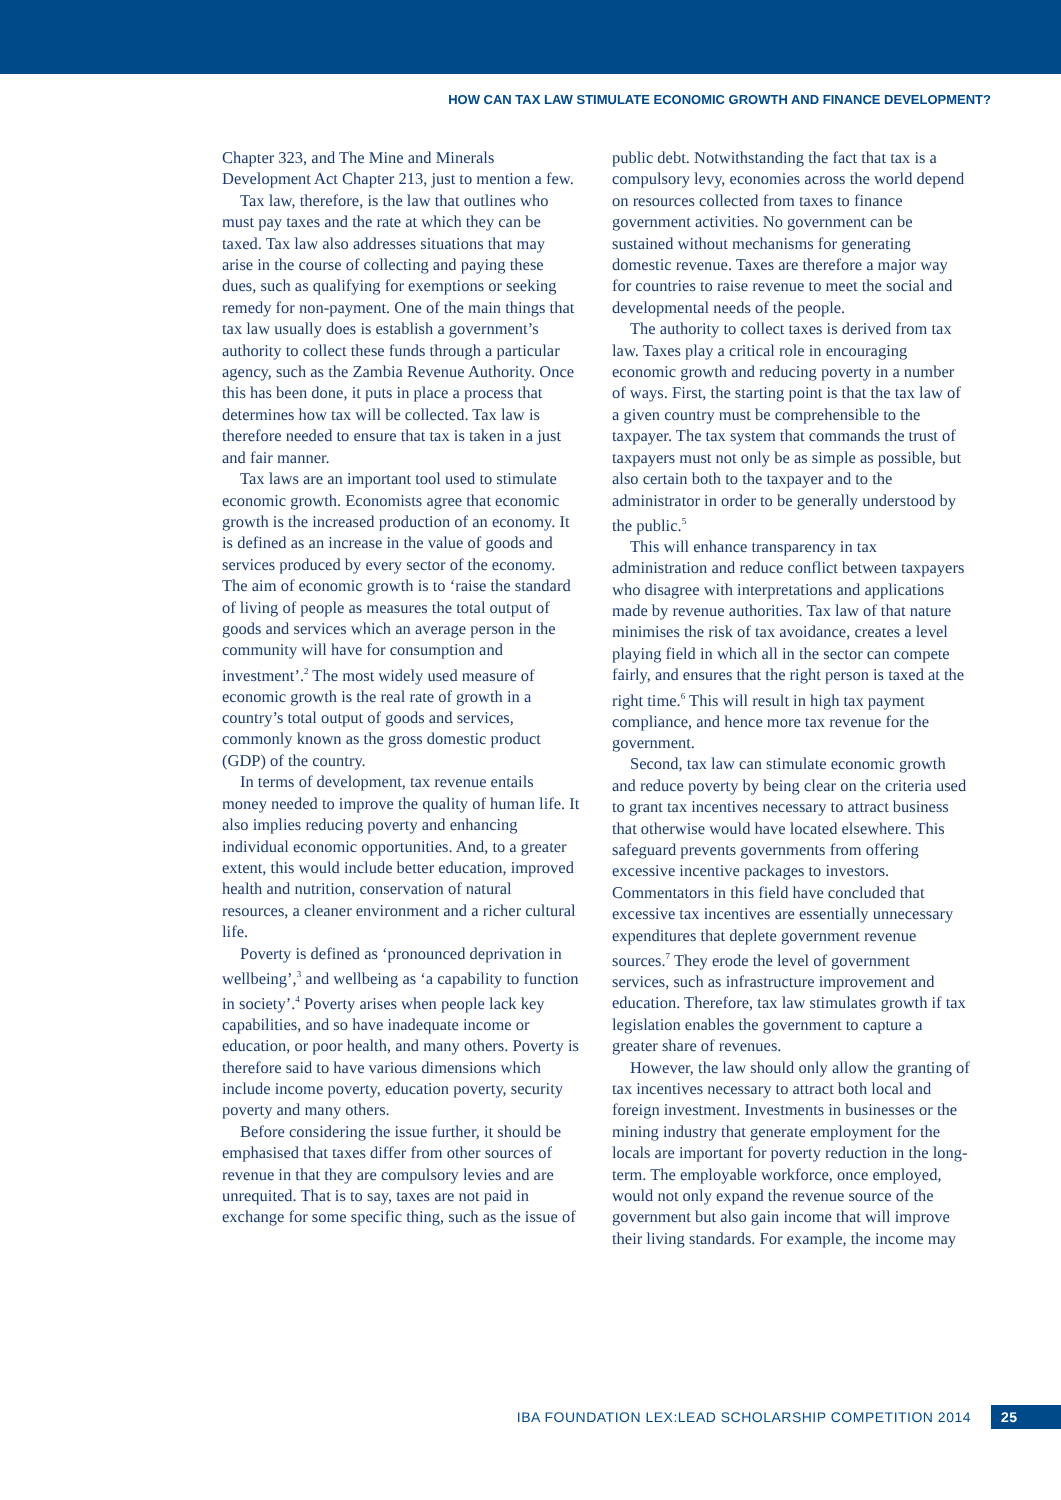HOW CAN TAX LAW STIMULATE ECONOMIC GROWTH AND FINANCE DEVELOPMENT?
Chapter 323, and The Mine and Minerals Development Act Chapter 213, just to mention a few.
Tax law, therefore, is the law that outlines who must pay taxes and the rate at which they can be taxed. Tax law also addresses situations that may arise in the course of collecting and paying these dues, such as qualifying for exemptions or seeking remedy for non-payment. One of the main things that tax law usually does is establish a government’s authority to collect these funds through a particular agency, such as the Zambia Revenue Authority. Once this has been done, it puts in place a process that determines how tax will be collected. Tax law is therefore needed to ensure that tax is taken in a just and fair manner.
Tax laws are an important tool used to stimulate economic growth. Economists agree that economic growth is the increased production of an economy. It is defined as an increase in the value of goods and services produced by every sector of the economy. The aim of economic growth is to ‘raise the standard of living of people as measures the total output of goods and services which an average person in the community will have for consumption and investment’.<sup>2</sup> The most widely used measure of economic growth is the real rate of growth in a country’s total output of goods and services, commonly known as the gross domestic product (GDP) of the country.
In terms of development, tax revenue entails money needed to improve the quality of human life. It also implies reducing poverty and enhancing individual economic opportunities. And, to a greater extent, this would include better education, improved health and nutrition, conservation of natural resources, a cleaner environment and a richer cultural life.
Poverty is defined as ‘pronounced deprivation in wellbeing’,<sup>3</sup> and wellbeing as ‘a capability to function in society’.<sup>4</sup> Poverty arises when people lack key capabilities, and so have inadequate income or education, or poor health, and many others. Poverty is therefore said to have various dimensions which include income poverty, education poverty, security poverty and many others.
Before considering the issue further, it should be emphasised that taxes differ from other sources of revenue in that they are compulsory levies and are unrequited. That is to say, taxes are not paid in exchange for some specific thing, such as the issue of
public debt. Notwithstanding the fact that tax is a compulsory levy, economies across the world depend on resources collected from taxes to finance government activities. No government can be sustained without mechanisms for generating domestic revenue. Taxes are therefore a major way for countries to raise revenue to meet the social and developmental needs of the people.
The authority to collect taxes is derived from tax law. Taxes play a critical role in encouraging economic growth and reducing poverty in a number of ways. First, the starting point is that the tax law of a given country must be comprehensible to the taxpayer. The tax system that commands the trust of taxpayers must not only be as simple as possible, but also certain both to the taxpayer and to the administrator in order to be generally understood by the public.<sup>5</sup>
This will enhance transparency in tax administration and reduce conflict between taxpayers who disagree with interpretations and applications made by revenue authorities. Tax law of that nature minimises the risk of tax avoidance, creates a level playing field in which all in the sector can compete fairly, and ensures that the right person is taxed at the right time.<sup>6</sup> This will result in high tax payment compliance, and hence more tax revenue for the government.
Second, tax law can stimulate economic growth and reduce poverty by being clear on the criteria used to grant tax incentives necessary to attract business that otherwise would have located elsewhere. This safeguard prevents governments from offering excessive incentive packages to investors. Commentators in this field have concluded that excessive tax incentives are essentially unnecessary expenditures that deplete government revenue sources.<sup>7</sup> They erode the level of government services, such as infrastructure improvement and education. Therefore, tax law stimulates growth if tax legislation enables the government to capture a greater share of revenues.
However, the law should only allow the granting of tax incentives necessary to attract both local and foreign investment. Investments in businesses or the mining industry that generate employment for the locals are important for poverty reduction in the long-term. The employable workforce, once employed, would not only expand the revenue source of the government but also gain income that will improve their living standards. For example, the income may
IBA FOUNDATION LEX:LEAD SCHOLARSHIP COMPETITION 2014 25